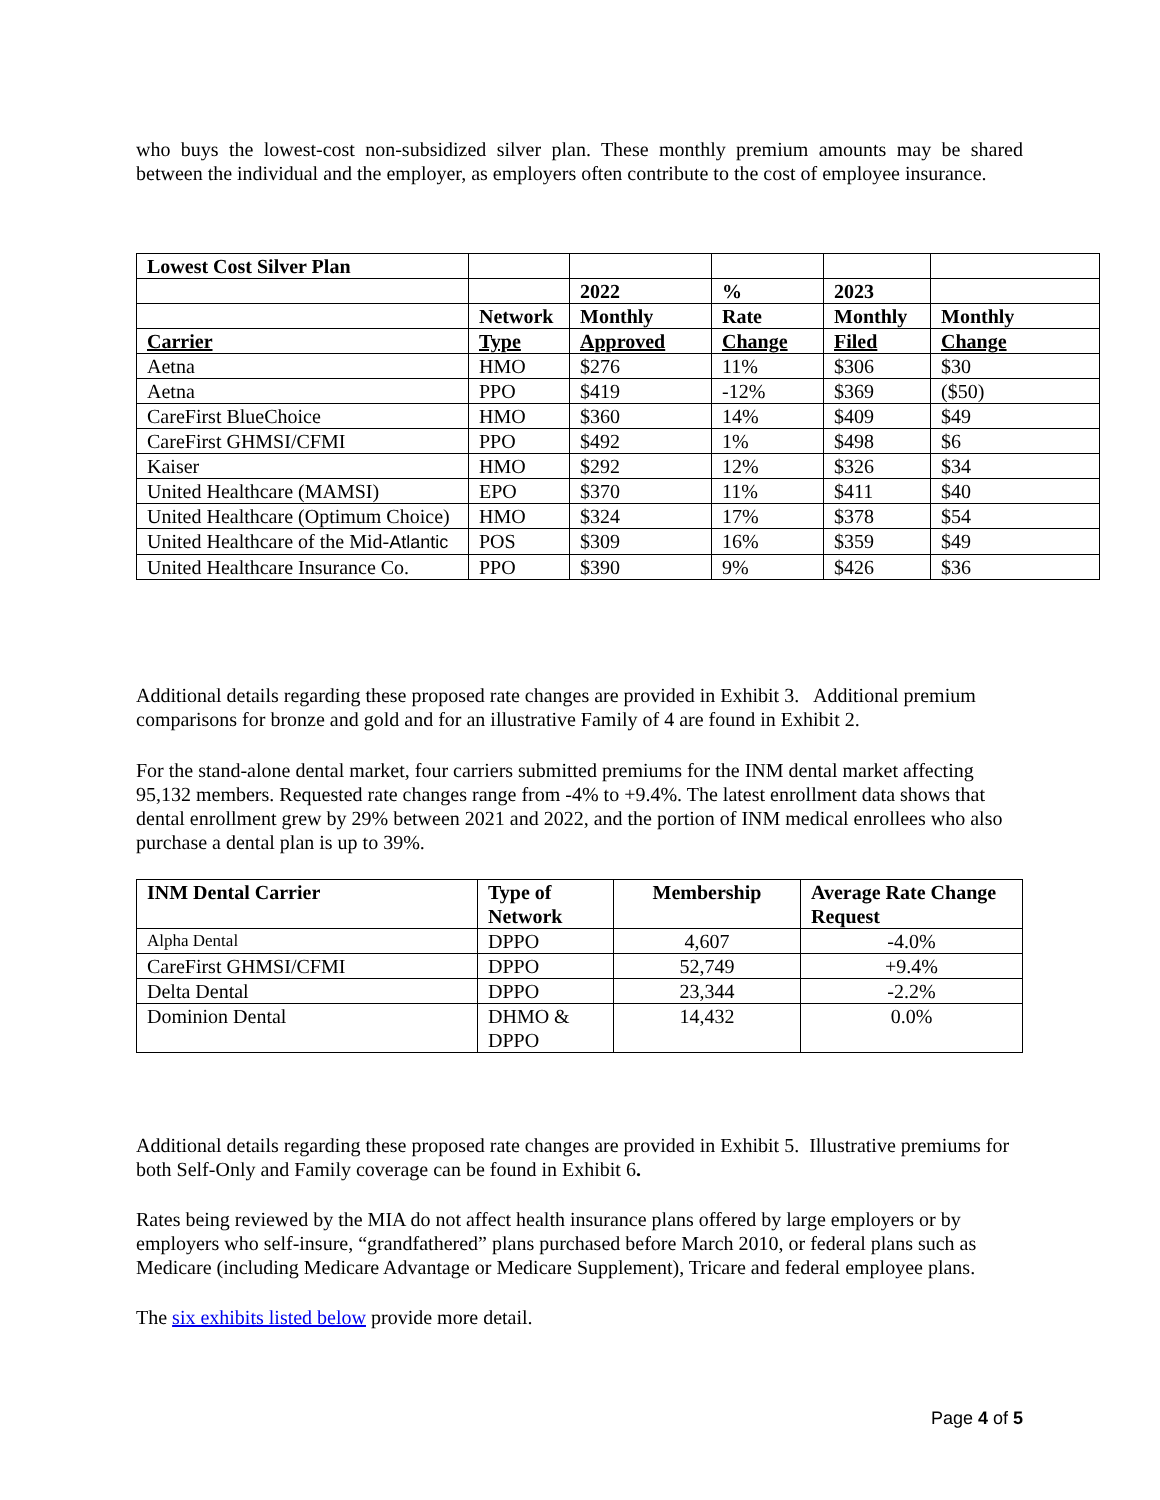who buys the lowest-cost non-subsidized silver plan. These monthly premium amounts may be shared between the individual and the employer, as employers often contribute to the cost of employee insurance.
| Lowest Cost Silver Plan | | | | | |
| | | 2022 | % | 2023 | |
| | Network | Monthly | Rate | Monthly | Monthly |
| Carrier | Type | Approved | Change | Filed | Change |
| Aetna | HMO | $276 | 11% | $306 | $30 |
| Aetna | PPO | $419 | -12% | $369 | ($50) |
| CareFirst BlueChoice | HMO | $360 | 14% | $409 | $49 |
| CareFirst GHMSI/CFMI | PPO | $492 | 1% | $498 | $6 |
| Kaiser | HMO | $292 | 12% | $326 | $34 |
| United Healthcare (MAMSI) | EPO | $370 | 11% | $411 | $40 |
| United Healthcare (Optimum Choice) | HMO | $324 | 17% | $378 | $54 |
| United Healthcare of the Mid- Atlantic | POS | $309 | 16% | $359 | $49 |
| United Healthcare Insurance Co. | PPO | $390 | 9% | $426 | $36 |
Additional details regarding these proposed rate changes are provided in Exhibit 3. Additional premium comparisons for bronze and gold and for an illustrative Family of 4 are found in Exhibit 2.
For the stand-alone dental market, four carriers submitted premiums for the INM dental market affecting 95,132 members. Requested rate changes range from -4% to +9.4%. The latest enrollment data shows that dental enrollment grew by 29% between 2021 and 2022, and the portion of INM medical enrollees who also purchase a dental plan is up to 39%.
| INM Dental Carrier | Type of Network | Membership | Average Rate Change Request |
| --- | --- | --- | --- |
| Alpha Dental | DPPO | 4,607 | -4.0% |
| CareFirst GHMSI/CFMI | DPPO | 52,749 | +9.4% |
| Delta Dental | DPPO | 23,344 | -2.2% |
| Dominion Dental | DHMO & DPPO | 14,432 | 0.0% |
Additional details regarding these proposed rate changes are provided in Exhibit 5. Illustrative premiums for both Self-Only and Family coverage can be found in Exhibit 6.
Rates being reviewed by the MIA do not affect health insurance plans offered by large employers or by employers who self-insure, “grandfathered” plans purchased before March 2010, or federal plans such as Medicare (including Medicare Advantage or Medicare Supplement), Tricare and federal employee plans.
The six exhibits listed below provide more detail.
Page 4 of 5